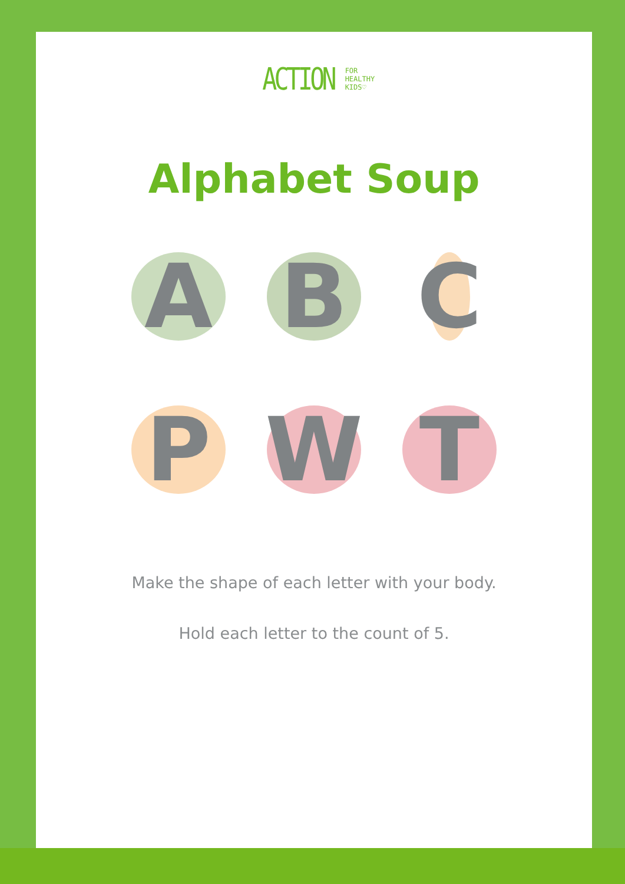ACTION FOR
HEALTHY
KIDS♡
Alphabet Soup
A
B
C
P
W
T
Make the shape of each letter with your body.
Hold each letter to the count of 5.